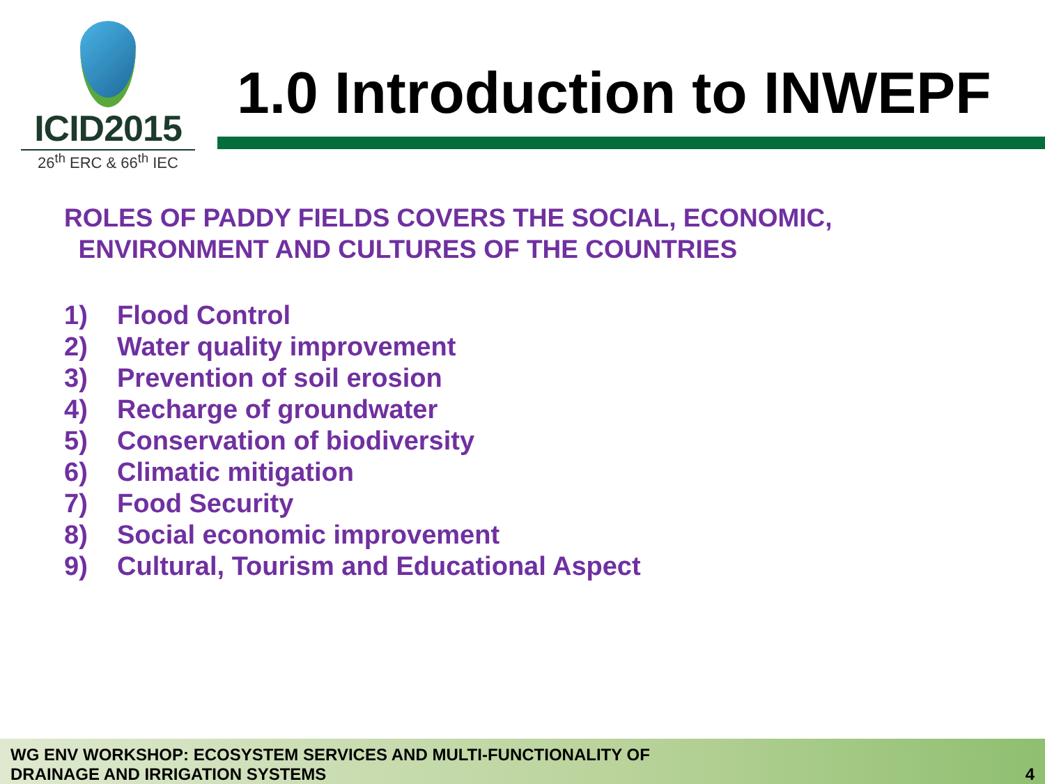ICID2015
26<sup>th</sup> ERC & 66<sup>th</sup> IEC
1.0 Introduction to INWEPF
ROLES OF PADDY FIELDS COVERS THE SOCIAL, ECONOMIC,
ENVIRONMENT AND CULTURES OF THE COUNTRIES
1) Flood Control
2) Water quality improvement
3) Prevention of soil erosion
4) Recharge of groundwater
5) Conservation of biodiversity
6) Climatic mitigation
7) Food Security
8) Social economic improvement
9) Cultural, Tourism and Educational Aspect
WG ENV WORKSHOP: ECOSYSTEM SERVICES AND MULTI-FUNCTIONALITY OF
DRAINAGE AND IRRIGATION SYSTEMS
4